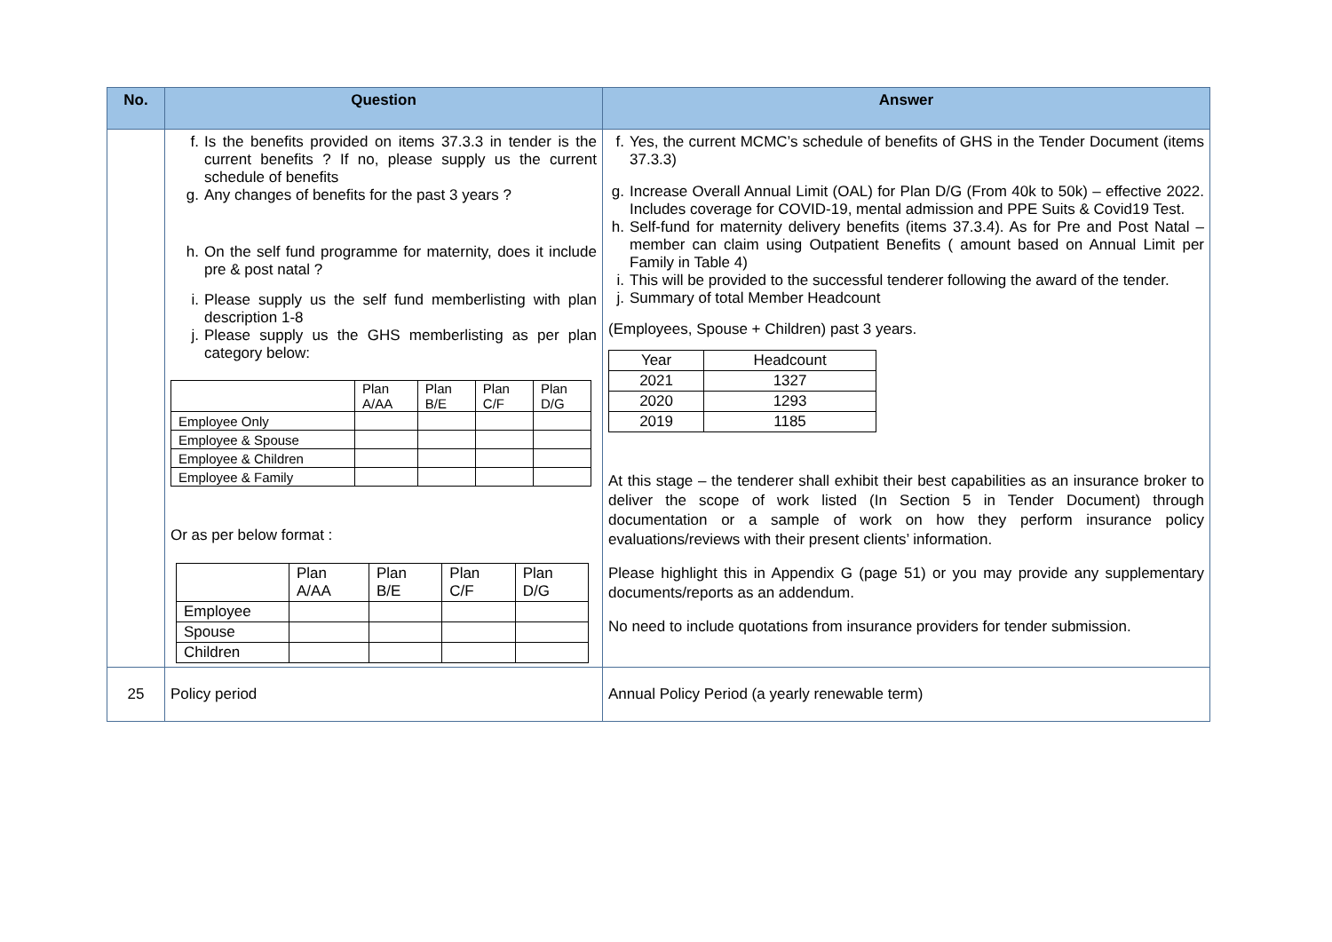| No. | Question | Answer |
| --- | --- | --- |
| | f. Is the benefits provided on items 37.3.3 in tender is the current benefits ? If no, please supply us the current schedule of benefits g. Any changes of benefits for the past 3 years ? h. On the self fund programme for maternity, does it include pre & post natal ? i. Please supply us the self fund memberlisting with plan description 1-8 j. Please supply us the GHS memberlisting as per plan category below: / / Plan A/AA / Plan B/E / Plan C/F / Plan D/G / / Employee Only / / / / / / Employee & Spouse / / / / / / Employee & Children / / / / / / Employee & Family / / / / / Or as per below format : / / Plan A/AA / Plan B/E / Plan C/F / Plan D/G / / Employee / / / / / / Spouse / / / / / / Children / / / / / | f. Yes, the current MCMC’s schedule of benefits of GHS in the Tender Document (items 37.3.3) g. Increase Overall Annual Limit (OAL) for Plan D/G (From 40k to 50k) – effective 2022. Includes coverage for COVID-19, mental admission and PPE Suits & Covid19 Test. h. Self-fund for maternity delivery benefits (items 37.3.4). As for Pre and Post Natal – member can claim using Outpatient Benefits ( amount based on Annual Limit per Family in Table 4) i. This will be provided to the successful tenderer following the award of the tender. j. Summary of total Member Headcount (Employees, Spouse + Children) past 3 years. / Year / Headcount / / 2021 / 1327 / / 2020 / 1293 / / 2019 / 1185 / At this stage – the tenderer shall exhibit their best capabilities as an insurance broker to deliver the scope of work listed (In Section 5 in Tender Document) through documentation or a sample of work on how they perform insurance policy evaluations/reviews with their present clients’ information. Please highlight this in Appendix G (page 51) or you may provide any supplementary documents/reports as an addendum. No need to include quotations from insurance providers for tender submission. |
| 25 | Policy period | Annual Policy Period (a yearly renewable term) |